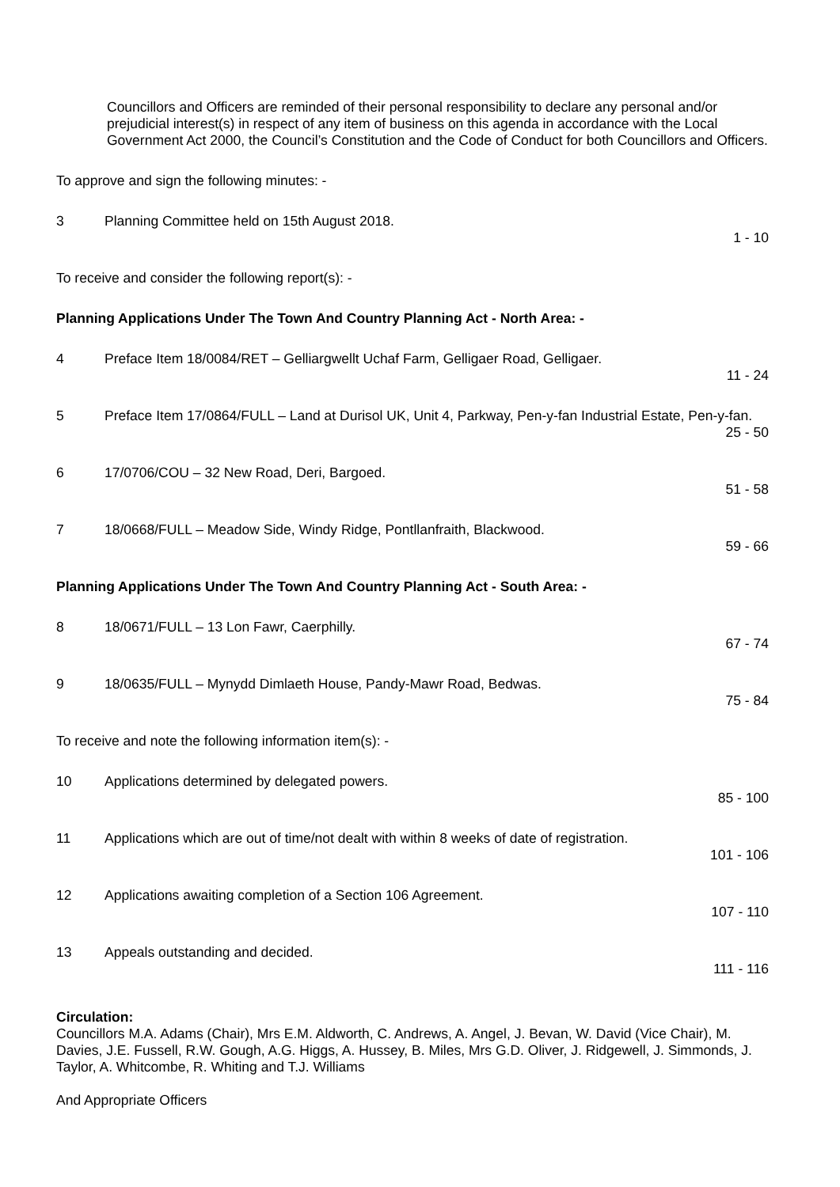Councillors and Officers are reminded of their personal responsibility to declare any personal and/or prejudicial interest(s) in respect of any item of business on this agenda in accordance with the Local Government Act 2000, the Council’s Constitution and the Code of Conduct for both Councillors and Officers.
To approve and sign the following minutes: -
3 Planning Committee held on 15th August 2018.
1 - 10
To receive and consider the following report(s): -
Planning Applications Under The Town And Country Planning Act - North Area: -
4 Preface Item 18/0084/RET – Gelliargwellt Uchaf Farm, Gelligaer Road, Gelligaer.
11 - 24
5 Preface Item 17/0864/FULL – Land at Durisol UK, Unit 4, Parkway, Pen-y-fan Industrial Estate, Pen-y-fan.
25 - 50
6 17/0706/COU – 32 New Road, Deri, Bargoed.
51 - 58
7 18/0668/FULL – Meadow Side, Windy Ridge, Pontllanfraith, Blackwood.
59 - 66
Planning Applications Under The Town And Country Planning Act - South Area: -
8 18/0671/FULL – 13 Lon Fawr, Caerphilly.
67 - 74
9 18/0635/FULL – Mynydd Dimlaeth House, Pandy-Mawr Road, Bedwas.
75 - 84
To receive and note the following information item(s): -
10 Applications determined by delegated powers.
85 - 100
11 Applications which are out of time/not dealt with within 8 weeks of date of registration.
101 - 106
12 Applications awaiting completion of a Section 106 Agreement.
107 - 110
13 Appeals outstanding and decided.
111 - 116
Circulation:
Councillors M.A. Adams (Chair), Mrs E.M. Aldworth, C. Andrews, A. Angel, J. Bevan, W. David (Vice Chair), M. Davies, J.E. Fussell, R.W. Gough, A.G. Higgs, A. Hussey, B. Miles, Mrs G.D. Oliver, J. Ridgewell, J. Simmonds, J. Taylor, A. Whitcombe, R. Whiting and T.J. Williams
And Appropriate Officers